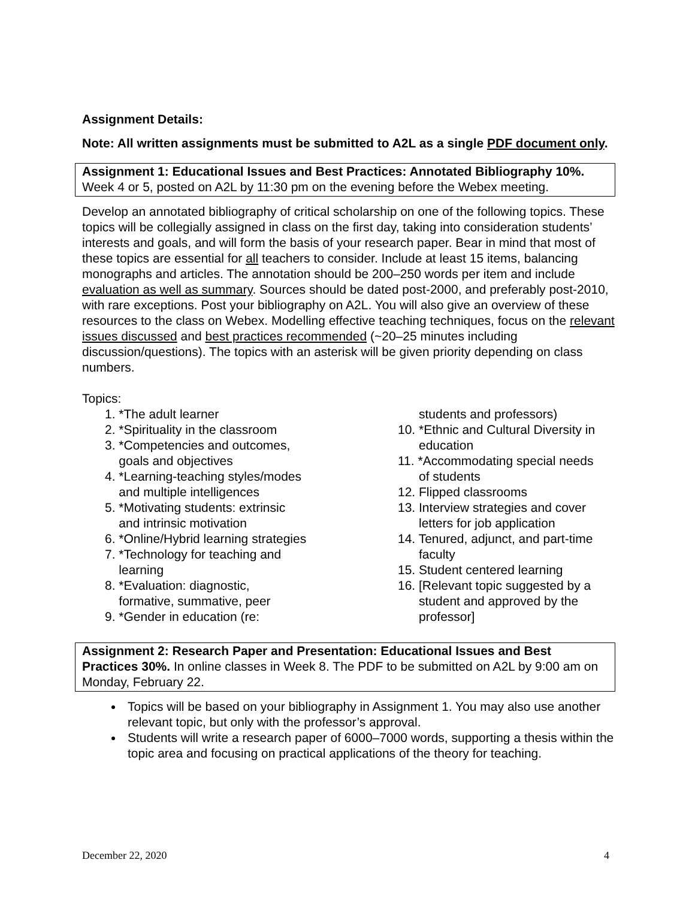Assignment Details:
Note: All written assignments must be submitted to A2L as a single PDF document only.
Assignment 1: Educational Issues and Best Practices: Annotated Bibliography 10%. Week 4 or 5, posted on A2L by 11:30 pm on the evening before the Webex meeting.
Develop an annotated bibliography of critical scholarship on one of the following topics. These topics will be collegially assigned in class on the first day, taking into consideration students’ interests and goals, and will form the basis of your research paper. Bear in mind that most of these topics are essential for all teachers to consider. Include at least 15 items, balancing monographs and articles. The annotation should be 200–250 words per item and include evaluation as well as summary. Sources should be dated post-2000, and preferably post-2010, with rare exceptions. Post your bibliography on A2L. You will also give an overview of these resources to the class on Webex. Modelling effective teaching techniques, focus on the relevant issues discussed and best practices recommended (~20–25 minutes including discussion/questions). The topics with an asterisk will be given priority depending on class numbers.
Topics:
1. *The adult learner
2. *Spirituality in the classroom
3. *Competencies and outcomes,
goals and objectives
4. *Learning-teaching styles/modes
and multiple intelligences
5. *Motivating students: extrinsic
and intrinsic motivation
6. *Online/Hybrid learning strategies
7. *Technology for teaching and
learning
8. *Evaluation: diagnostic,
formative, summative, peer
9. *Gender in education (re:
students and professors)
10. *Ethnic and Cultural Diversity in
education
11. *Accommodating special needs
of students
12. Flipped classrooms
13. Interview strategies and cover
letters for job application
14. Tenured, adjunct, and part-time
faculty
15. Student centered learning
16. [Relevant topic suggested by a
student and approved by the
professor]
Assignment 2: Research Paper and Presentation: Educational Issues and Best Practices 30%. In online classes in Week 8. The PDF to be submitted on A2L by 9:00 am on Monday, February 22.
Topics will be based on your bibliography in Assignment 1. You may also use another relevant topic, but only with the professor’s approval.
Students will write a research paper of 6000–7000 words, supporting a thesis within the topic area and focusing on practical applications of the theory for teaching.
December 22, 2020 4